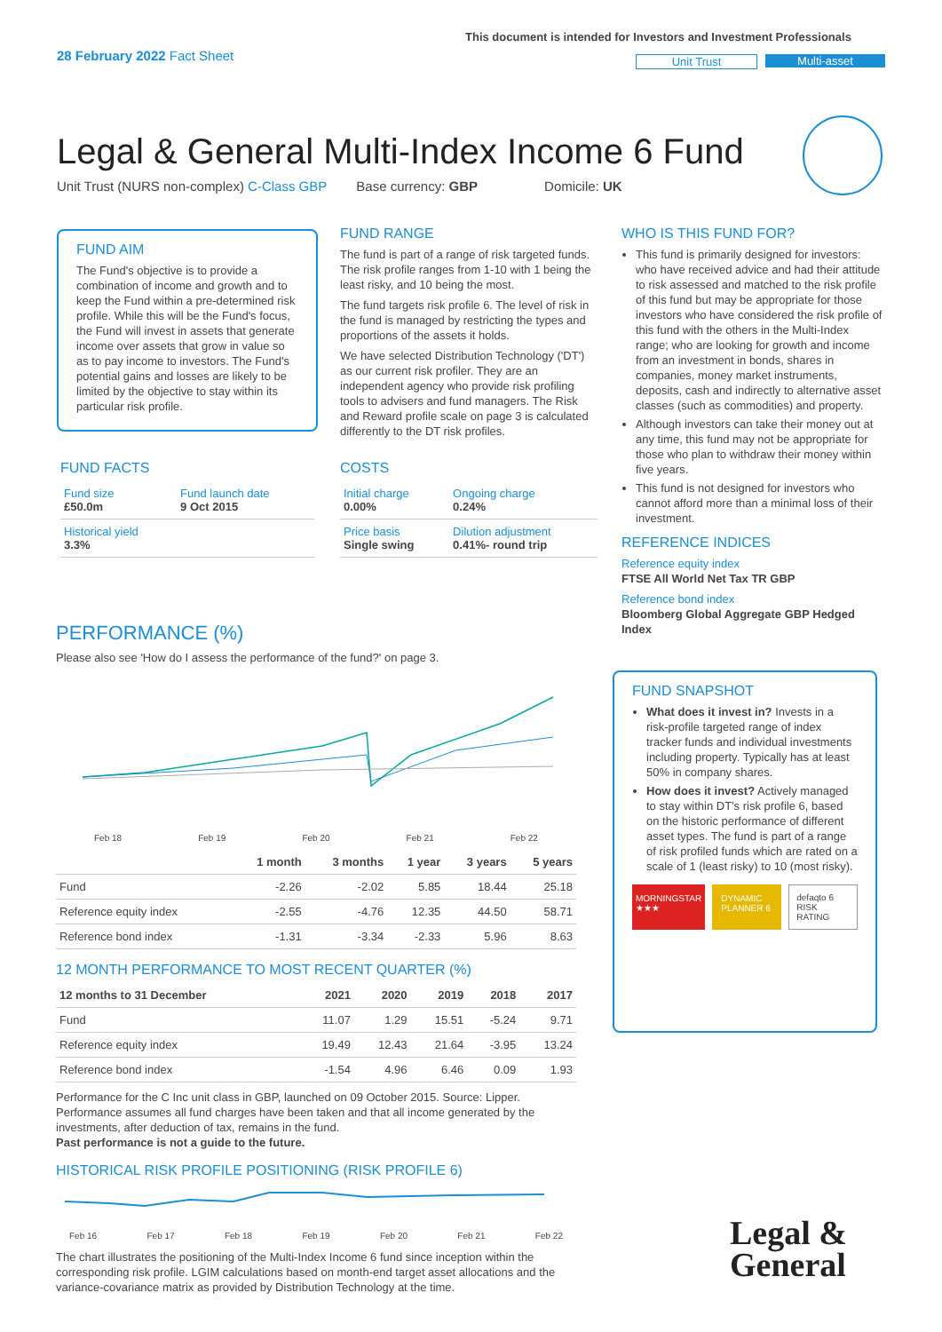28 February 2022 Fact Sheet
This document is intended for Investors and Investment Professionals
Unit Trust Multi-asset
Legal & General Multi-Index Income 6 Fund
Unit Trust (NURS non-complex) C-Class GBP Base currency: GBP Domicile: UK
FUND AIM
The Fund's objective is to provide a combination of income and growth and to keep the Fund within a pre-determined risk profile. While this will be the Fund's focus, the Fund will invest in assets that generate income over assets that grow in value so as to pay income to investors. The Fund's potential gains and losses are likely to be limited by the objective to stay within its particular risk profile.
FUND FACTS
| Fund size £50.0m | Fund launch date 9 Oct 2015 |
| Historical yield 3.3% | |
FUND RANGE
The fund is part of a range of risk targeted funds. The risk profile ranges from 1-10 with 1 being the least risky, and 10 being the most.
The fund targets risk profile 6. The level of risk in the fund is managed by restricting the types and proportions of the assets it holds.
We have selected Distribution Technology ('DT') as our current risk profiler. They are an independent agency who provide risk profiling tools to advisers and fund managers. The Risk and Reward profile scale on page 3 is calculated differently to the DT risk profiles.
COSTS
| Initial charge 0.00% | Ongoing charge 0.24% |
| Price basis Single swing | Dilution adjustment 0.41%- round trip |
WHO IS THIS FUND FOR?
This fund is primarily designed for investors: who have received advice and had their attitude to risk assessed and matched to the risk profile of this fund but may be appropriate for those investors who have considered the risk profile of this fund with the others in the Multi-Index range; who are looking for growth and income from an investment in bonds, shares in companies, money market instruments, deposits, cash and indirectly to alternative asset classes (such as commodities) and property.
Although investors can take their money out at any time, this fund may not be appropriate for those who plan to withdraw their money within five years.
This fund is not designed for investors who cannot afford more than a minimal loss of their investment.
REFERENCE INDICES
Reference equity index
FTSE All World Net Tax TR GBP
Reference bond index
Bloomberg Global Aggregate GBP Hedged Index
FUND SNAPSHOT
What does it invest in? Invests in a risk-profile targeted range of index tracker funds and individual investments including property. Typically has at least 50% in company shares.
How does it invest? Actively managed to stay within DT's risk profile 6, based on the historic performance of different asset types. The fund is part of a range of risk profiled funds which are rated on a scale of 1 (least risky) to 10 (most risky).
MORNINGSTAR ★★★ DYNAMIC PLANNER 6 defaqto 6 RISK RATING
PERFORMANCE (%)
Please also see 'How do I assess the performance of the fund?' on page 3.
Feb 18 Feb 19 Feb 20 Feb 21 Feb 22
| | 1 month | 3 months | 1 year | 3 years | 5 years |
| --- | --- | --- | --- | --- | --- |
| Fund | -2.26 | -2.02 | 5.85 | 18.44 | 25.18 |
| Reference equity index | -2.55 | -4.76 | 12.35 | 44.50 | 58.71 |
| Reference bond index | -1.31 | -3.34 | -2.33 | 5.96 | 8.63 |
12 MONTH PERFORMANCE TO MOST RECENT QUARTER (%)
| 12 months to 31 December | 2021 | 2020 | 2019 | 2018 | 2017 |
| --- | --- | --- | --- | --- | --- |
| Fund | 11.07 | 1.29 | 15.51 | -5.24 | 9.71 |
| Reference equity index | 19.49 | 12.43 | 21.64 | -3.95 | 13.24 |
| Reference bond index | -1.54 | 4.96 | 6.46 | 0.09 | 1.93 |
Performance for the C Inc unit class in GBP, launched on 09 October 2015. Source: Lipper. Performance assumes all fund charges have been taken and that all income generated by the investments, after deduction of tax, remains in the fund.
Past performance is not a guide to the future.
HISTORICAL RISK PROFILE POSITIONING (RISK PROFILE 6)
Feb 16 Feb 17 Feb 18 Feb 19 Feb 20 Feb 21 Feb 22
The chart illustrates the positioning of the Multi-Index Income 6 fund since inception within the corresponding risk profile. LGIM calculations based on month-end target asset allocations and the variance-covariance matrix as provided by Distribution Technology at the time.
Legal &
General